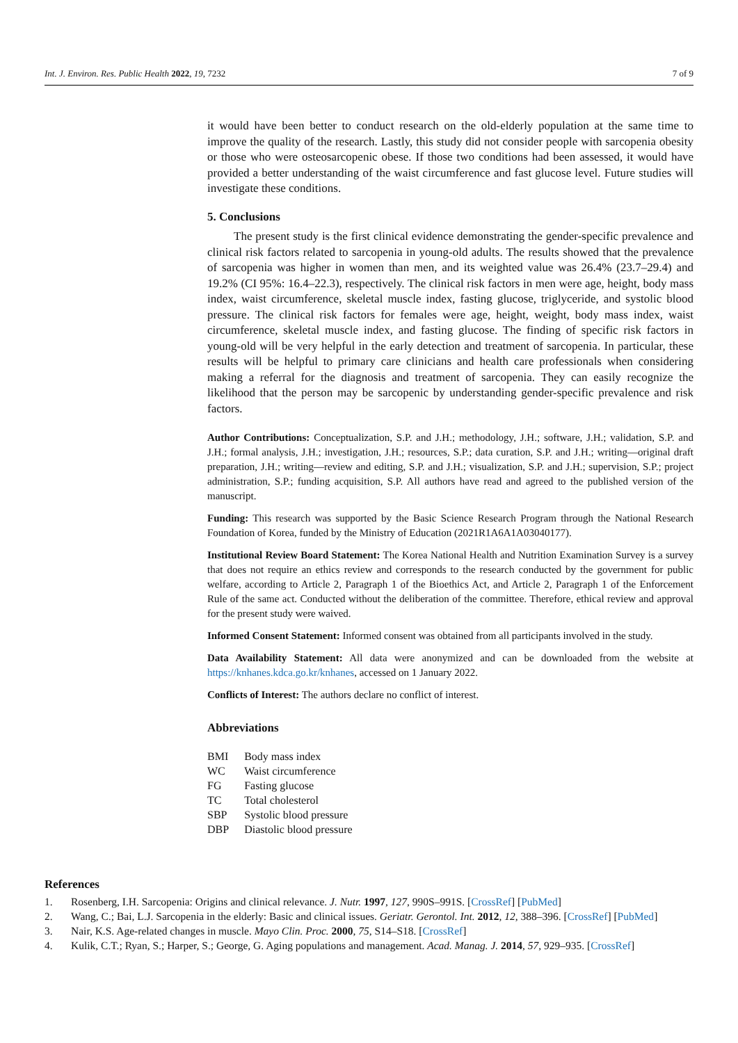Int. J. Environ. Res. Public Health 2022, 19, 7232 7 of 9
it would have been better to conduct research on the old-elderly population at the same time to improve the quality of the research. Lastly, this study did not consider people with sarcopenia obesity or those who were osteosarcopenic obese. If those two conditions had been assessed, it would have provided a better understanding of the waist circumference and fast glucose level. Future studies will investigate these conditions.
5. Conclusions
The present study is the first clinical evidence demonstrating the gender-specific prevalence and clinical risk factors related to sarcopenia in young-old adults. The results showed that the prevalence of sarcopenia was higher in women than men, and its weighted value was 26.4% (23.7–29.4) and 19.2% (CI 95%: 16.4–22.3), respectively. The clinical risk factors in men were age, height, body mass index, waist circumference, skeletal muscle index, fasting glucose, triglyceride, and systolic blood pressure. The clinical risk factors for females were age, height, weight, body mass index, waist circumference, skeletal muscle index, and fasting glucose. The finding of specific risk factors in young-old will be very helpful in the early detection and treatment of sarcopenia. In particular, these results will be helpful to primary care clinicians and health care professionals when considering making a referral for the diagnosis and treatment of sarcopenia. They can easily recognize the likelihood that the person may be sarcopenic by understanding gender-specific prevalence and risk factors.
Author Contributions: Conceptualization, S.P. and J.H.; methodology, J.H.; software, J.H.; validation, S.P. and J.H.; formal analysis, J.H.; investigation, J.H.; resources, S.P.; data curation, S.P. and J.H.; writing—original draft preparation, J.H.; writing—review and editing, S.P. and J.H.; visualization, S.P. and J.H.; supervision, S.P.; project administration, S.P.; funding acquisition, S.P. All authors have read and agreed to the published version of the manuscript.
Funding: This research was supported by the Basic Science Research Program through the National Research Foundation of Korea, funded by the Ministry of Education (2021R1A6A1A03040177).
Institutional Review Board Statement: The Korea National Health and Nutrition Examination Survey is a survey that does not require an ethics review and corresponds to the research conducted by the government for public welfare, according to Article 2, Paragraph 1 of the Bioethics Act, and Article 2, Paragraph 1 of the Enforcement Rule of the same act. Conducted without the deliberation of the committee. Therefore, ethical review and approval for the present study were waived.
Informed Consent Statement: Informed consent was obtained from all participants involved in the study.
Data Availability Statement: All data were anonymized and can be downloaded from the website at https://knhanes.kdca.go.kr/knhanes, accessed on 1 January 2022.
Conflicts of Interest: The authors declare no conflict of interest.
Abbreviations
| BMI | Body mass index |
| WC | Waist circumference |
| FG | Fasting glucose |
| TC | Total cholesterol |
| SBP | Systolic blood pressure |
| DBP | Diastolic blood pressure |
References
1. Rosenberg, I.H. Sarcopenia: Origins and clinical relevance. J. Nutr. 1997, 127, 990S–991S. [CrossRef] [PubMed]
2. Wang, C.; Bai, L.J. Sarcopenia in the elderly: Basic and clinical issues. Geriatr. Gerontol. Int. 2012, 12, 388–396. [CrossRef] [PubMed]
3. Nair, K.S. Age-related changes in muscle. Mayo Clin. Proc. 2000, 75, S14–S18. [CrossRef]
4. Kulik, C.T.; Ryan, S.; Harper, S.; George, G. Aging populations and management. Acad. Manag. J. 2014, 57, 929–935. [CrossRef]